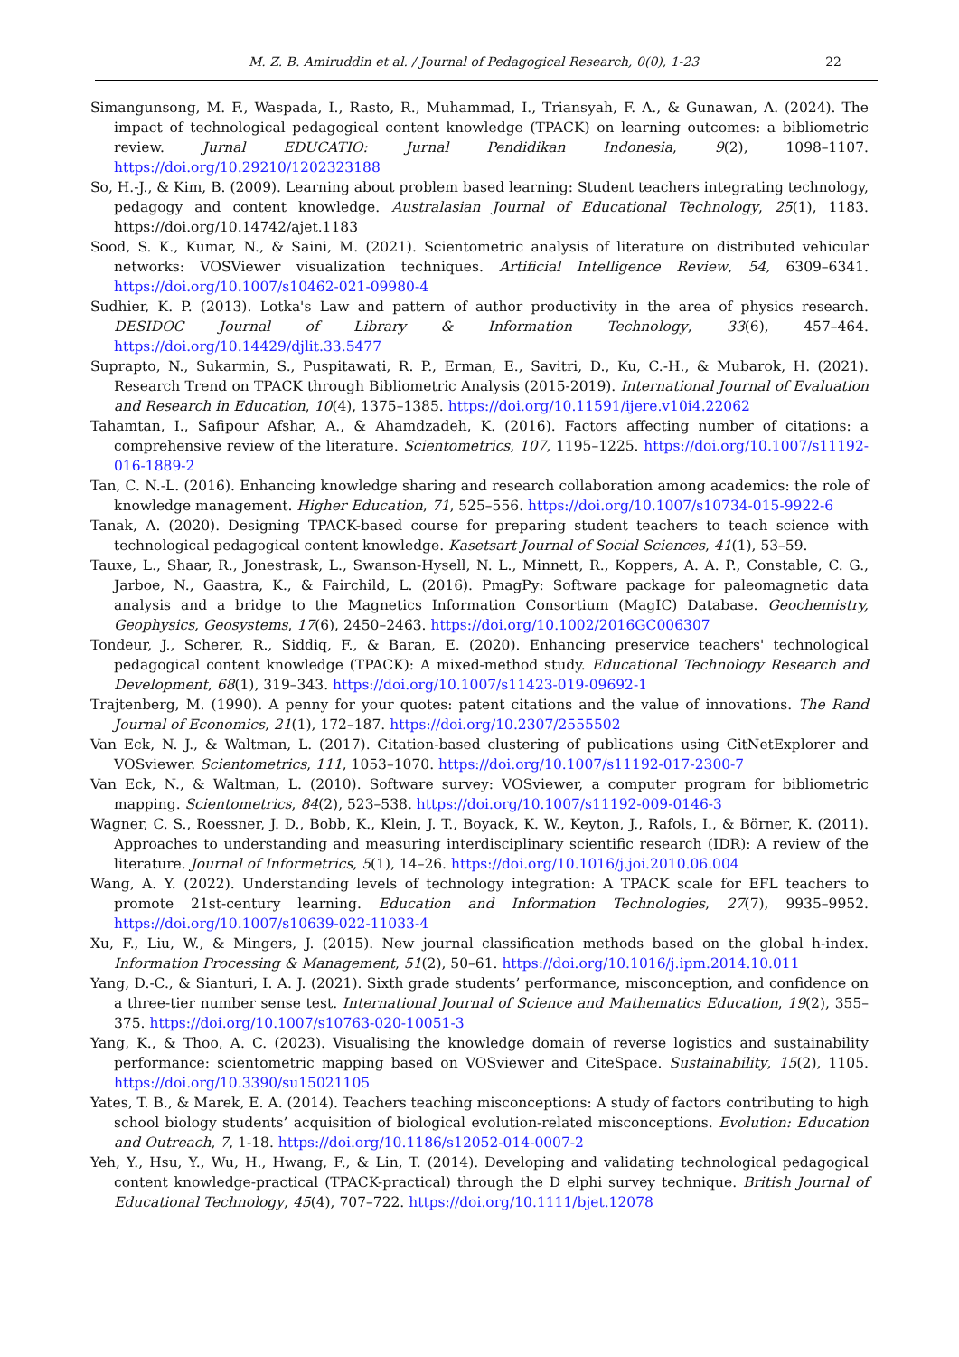M. Z. B. Amiruddin et al. / Journal of Pedagogical Research, 0(0), 1-23 22
Simangunsong, M. F., Waspada, I., Rasto, R., Muhammad, I., Triansyah, F. A., & Gunawan, A. (2024). The impact of technological pedagogical content knowledge (TPACK) on learning outcomes: a bibliometric review. Jurnal EDUCATIO: Jurnal Pendidikan Indonesia, 9(2), 1098–1107. https://doi.org/10.29210/1202323188
So, H.-J., & Kim, B. (2009). Learning about problem based learning: Student teachers integrating technology, pedagogy and content knowledge. Australasian Journal of Educational Technology, 25(1), 1183. https://doi.org/10.14742/ajet.1183
Sood, S. K., Kumar, N., & Saini, M. (2021). Scientometric analysis of literature on distributed vehicular networks: VOSViewer visualization techniques. Artificial Intelligence Review, 54, 6309–6341. https://doi.org/10.1007/s10462-021-09980-4
Sudhier, K. P. (2013). Lotka's Law and pattern of author productivity in the area of physics research. DESIDOC Journal of Library & Information Technology, 33(6), 457–464. https://doi.org/10.14429/djlit.33.5477
Suprapto, N., Sukarmin, S., Puspitawati, R. P., Erman, E., Savitri, D., Ku, C.-H., & Mubarok, H. (2021). Research Trend on TPACK through Bibliometric Analysis (2015-2019). International Journal of Evaluation and Research in Education, 10(4), 1375–1385. https://doi.org/10.11591/ijere.v10i4.22062
Tahamtan, I., Safipour Afshar, A., & Ahamdzadeh, K. (2016). Factors affecting number of citations: a comprehensive review of the literature. Scientometrics, 107, 1195–1225. https://doi.org/10.1007/s11192-016-1889-2
Tan, C. N.-L. (2016). Enhancing knowledge sharing and research collaboration among academics: the role of knowledge management. Higher Education, 71, 525–556. https://doi.org/10.1007/s10734-015-9922-6
Tanak, A. (2020). Designing TPACK-based course for preparing student teachers to teach science with technological pedagogical content knowledge. Kasetsart Journal of Social Sciences, 41(1), 53–59.
Tauxe, L., Shaar, R., Jonestrask, L., Swanson-Hysell, N. L., Minnett, R., Koppers, A. A. P., Constable, C. G., Jarboe, N., Gaastra, K., & Fairchild, L. (2016). PmagPy: Software package for paleomagnetic data analysis and a bridge to the Magnetics Information Consortium (MagIC) Database. Geochemistry, Geophysics, Geosystems, 17(6), 2450–2463. https://doi.org/10.1002/2016GC006307
Tondeur, J., Scherer, R., Siddiq, F., & Baran, E. (2020). Enhancing preservice teachers' technological pedagogical content knowledge (TPACK): A mixed-method study. Educational Technology Research and Development, 68(1), 319–343. https://doi.org/10.1007/s11423-019-09692-1
Trajtenberg, M. (1990). A penny for your quotes: patent citations and the value of innovations. The Rand Journal of Economics, 21(1), 172–187. https://doi.org/10.2307/2555502
Van Eck, N. J., & Waltman, L. (2017). Citation-based clustering of publications using CitNetExplorer and VOSviewer. Scientometrics, 111, 1053–1070. https://doi.org/10.1007/s11192-017-2300-7
Van Eck, N., & Waltman, L. (2010). Software survey: VOSviewer, a computer program for bibliometric mapping. Scientometrics, 84(2), 523–538. https://doi.org/10.1007/s11192-009-0146-3
Wagner, C. S., Roessner, J. D., Bobb, K., Klein, J. T., Boyack, K. W., Keyton, J., Rafols, I., & Börner, K. (2011). Approaches to understanding and measuring interdisciplinary scientific research (IDR): A review of the literature. Journal of Informetrics, 5(1), 14–26. https://doi.org/10.1016/j.joi.2010.06.004
Wang, A. Y. (2022). Understanding levels of technology integration: A TPACK scale for EFL teachers to promote 21st-century learning. Education and Information Technologies, 27(7), 9935–9952. https://doi.org/10.1007/s10639-022-11033-4
Xu, F., Liu, W., & Mingers, J. (2015). New journal classification methods based on the global h-index. Information Processing & Management, 51(2), 50–61. https://doi.org/10.1016/j.ipm.2014.10.011
Yang, D.-C., & Sianturi, I. A. J. (2021). Sixth grade students’ performance, misconception, and confidence on a three-tier number sense test. International Journal of Science and Mathematics Education, 19(2), 355–375. https://doi.org/10.1007/s10763-020-10051-3
Yang, K., & Thoo, A. C. (2023). Visualising the knowledge domain of reverse logistics and sustainability performance: scientometric mapping based on VOSviewer and CiteSpace. Sustainability, 15(2), 1105. https://doi.org/10.3390/su15021105
Yates, T. B., & Marek, E. A. (2014). Teachers teaching misconceptions: A study of factors contributing to high school biology students’ acquisition of biological evolution-related misconceptions. Evolution: Education and Outreach, 7, 1-18. https://doi.org/10.1186/s12052-014-0007-2
Yeh, Y., Hsu, Y., Wu, H., Hwang, F., & Lin, T. (2014). Developing and validating technological pedagogical content knowledge-practical (TPACK-practical) through the D elphi survey technique. British Journal of Educational Technology, 45(4), 707–722. https://doi.org/10.1111/bjet.12078